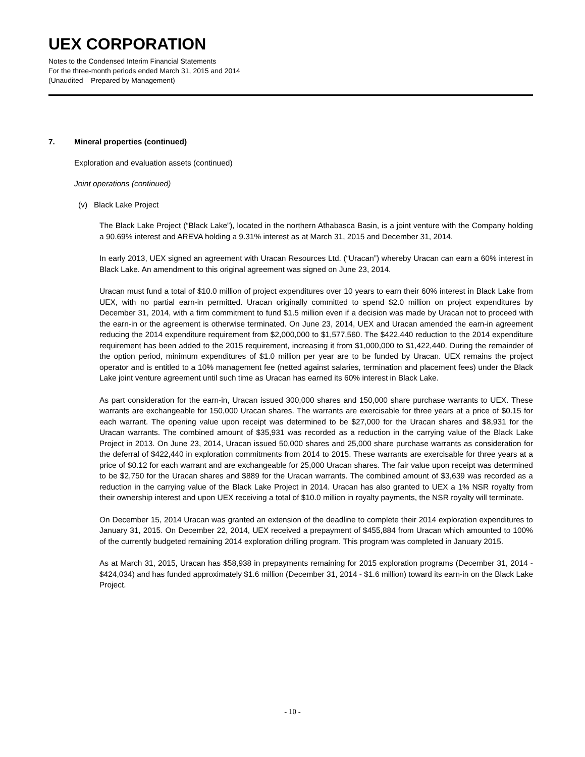UEX CORPORATION
Notes to the Condensed Interim Financial Statements
For the three-month periods ended March 31, 2015 and 2014
(Unaudited – Prepared by Management)
7. Mineral properties (continued)
Exploration and evaluation assets (continued)
Joint operations (continued)
(v) Black Lake Project
The Black Lake Project (“Black Lake”), located in the northern Athabasca Basin, is a joint venture with the Company holding a 90.69% interest and AREVA holding a 9.31% interest as at March 31, 2015 and December 31, 2014.
In early 2013, UEX signed an agreement with Uracan Resources Ltd. (“Uracan”) whereby Uracan can earn a 60% interest in Black Lake. An amendment to this original agreement was signed on June 23, 2014.
Uracan must fund a total of $10.0 million of project expenditures over 10 years to earn their 60% interest in Black Lake from UEX, with no partial earn-in permitted. Uracan originally committed to spend $2.0 million on project expenditures by December 31, 2014, with a firm commitment to fund $1.5 million even if a decision was made by Uracan not to proceed with the earn-in or the agreement is otherwise terminated. On June 23, 2014, UEX and Uracan amended the earn-in agreement reducing the 2014 expenditure requirement from $2,000,000 to $1,577,560. The $422,440 reduction to the 2014 expenditure requirement has been added to the 2015 requirement, increasing it from $1,000,000 to $1,422,440. During the remainder of the option period, minimum expenditures of $1.0 million per year are to be funded by Uracan. UEX remains the project operator and is entitled to a 10% management fee (netted against salaries, termination and placement fees) under the Black Lake joint venture agreement until such time as Uracan has earned its 60% interest in Black Lake.
As part consideration for the earn-in, Uracan issued 300,000 shares and 150,000 share purchase warrants to UEX. These warrants are exchangeable for 150,000 Uracan shares. The warrants are exercisable for three years at a price of $0.15 for each warrant. The opening value upon receipt was determined to be $27,000 for the Uracan shares and $8,931 for the Uracan warrants. The combined amount of $35,931 was recorded as a reduction in the carrying value of the Black Lake Project in 2013. On June 23, 2014, Uracan issued 50,000 shares and 25,000 share purchase warrants as consideration for the deferral of $422,440 in exploration commitments from 2014 to 2015. These warrants are exercisable for three years at a price of $0.12 for each warrant and are exchangeable for 25,000 Uracan shares. The fair value upon receipt was determined to be $2,750 for the Uracan shares and $889 for the Uracan warrants. The combined amount of $3,639 was recorded as a reduction in the carrying value of the Black Lake Project in 2014. Uracan has also granted to UEX a 1% NSR royalty from their ownership interest and upon UEX receiving a total of $10.0 million in royalty payments, the NSR royalty will terminate.
On December 15, 2014 Uracan was granted an extension of the deadline to complete their 2014 exploration expenditures to January 31, 2015. On December 22, 2014, UEX received a prepayment of $455,884 from Uracan which amounted to 100% of the currently budgeted remaining 2014 exploration drilling program. This program was completed in January 2015.
As at March 31, 2015, Uracan has $58,938 in prepayments remaining for 2015 exploration programs (December 31, 2014 - $424,034) and has funded approximately $1.6 million (December 31, 2014 - $1.6 million) toward its earn-in on the Black Lake Project.
- 10 -